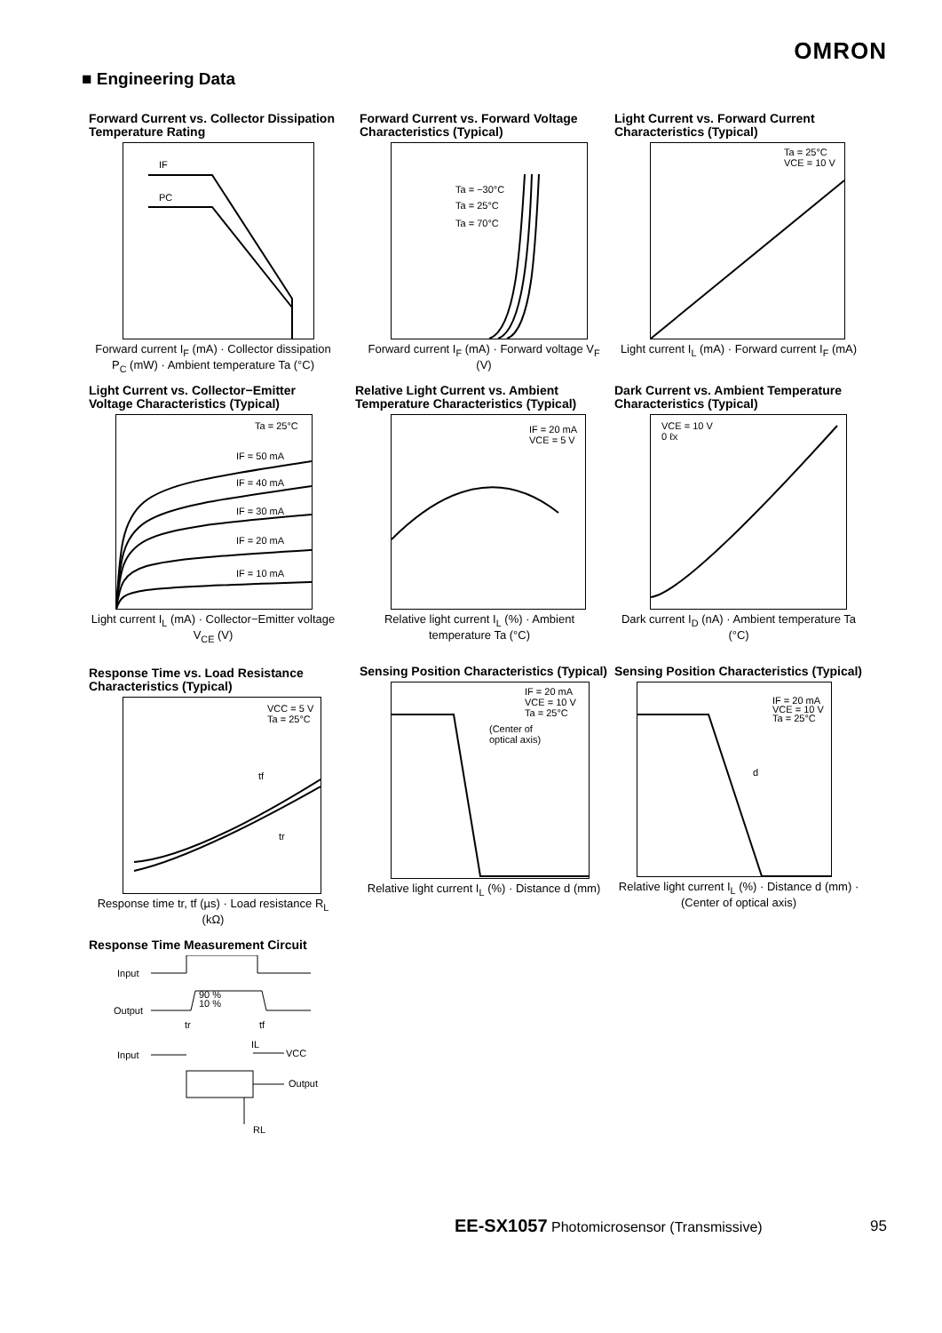OMRON
■ Engineering Data
Forward Current vs. Collector Dissipation Temperature Rating
IF
PC
Forward current I<sub>F</sub> (mA) · Collector dissipation P<sub>C</sub> (mW) · Ambient temperature Ta (°C)
Forward Current vs. Forward Voltage Characteristics (Typical)
Ta = −30°C
Ta = 25°C
Ta = 70°C
Forward current I<sub>F</sub> (mA) · Forward voltage V<sub>F</sub> (V)
Light Current vs. Forward Current Characteristics (Typical)
Ta = 25°C
VCE = 10 V
Light current I<sub>L</sub> (mA) · Forward current I<sub>F</sub> (mA)
Light Current vs. Collector−Emitter Voltage Characteristics (Typical)
Ta = 25°C
IF = 50 mA
IF = 40 mA
IF = 30 mA
IF = 20 mA
IF = 10 mA
Light current I<sub>L</sub> (mA) · Collector−Emitter voltage V<sub>CE</sub> (V)
Relative Light Current vs. Ambient Temperature Characteristics (Typical)
IF = 20 mA
VCE = 5 V
Relative light current I<sub>L</sub> (%) · Ambient temperature Ta (°C)
Dark Current vs. Ambient Temperature Characteristics (Typical)
VCE = 10 V
0 ℓx
Dark current I<sub>D</sub> (nA) · Ambient temperature Ta (°C)
Response Time vs. Load Resistance Characteristics (Typical)
VCC = 5 V
Ta = 25°C
tf
tr
Response time tr, tf (µs) · Load resistance R<sub>L</sub> (kΩ)
Response Time Measurement Circuit
Input
Output
90 %
10 %
tr
tf
Input
VCC
Output
RL
IL
Sensing Position Characteristics (Typical)
IF = 20 mA
VCE = 10 V
Ta = 25°C
(Center of
optical axis)
Relative light current I<sub>L</sub> (%) · Distance d (mm)
Sensing Position Characteristics (Typical)
IF = 20 mA
VCE = 10 V
Ta = 25°C
d
Relative light current I<sub>L</sub> (%) · Distance d (mm) · (Center of optical axis)
EE-SX1057 Photomicrosensor (Transmissive)
95